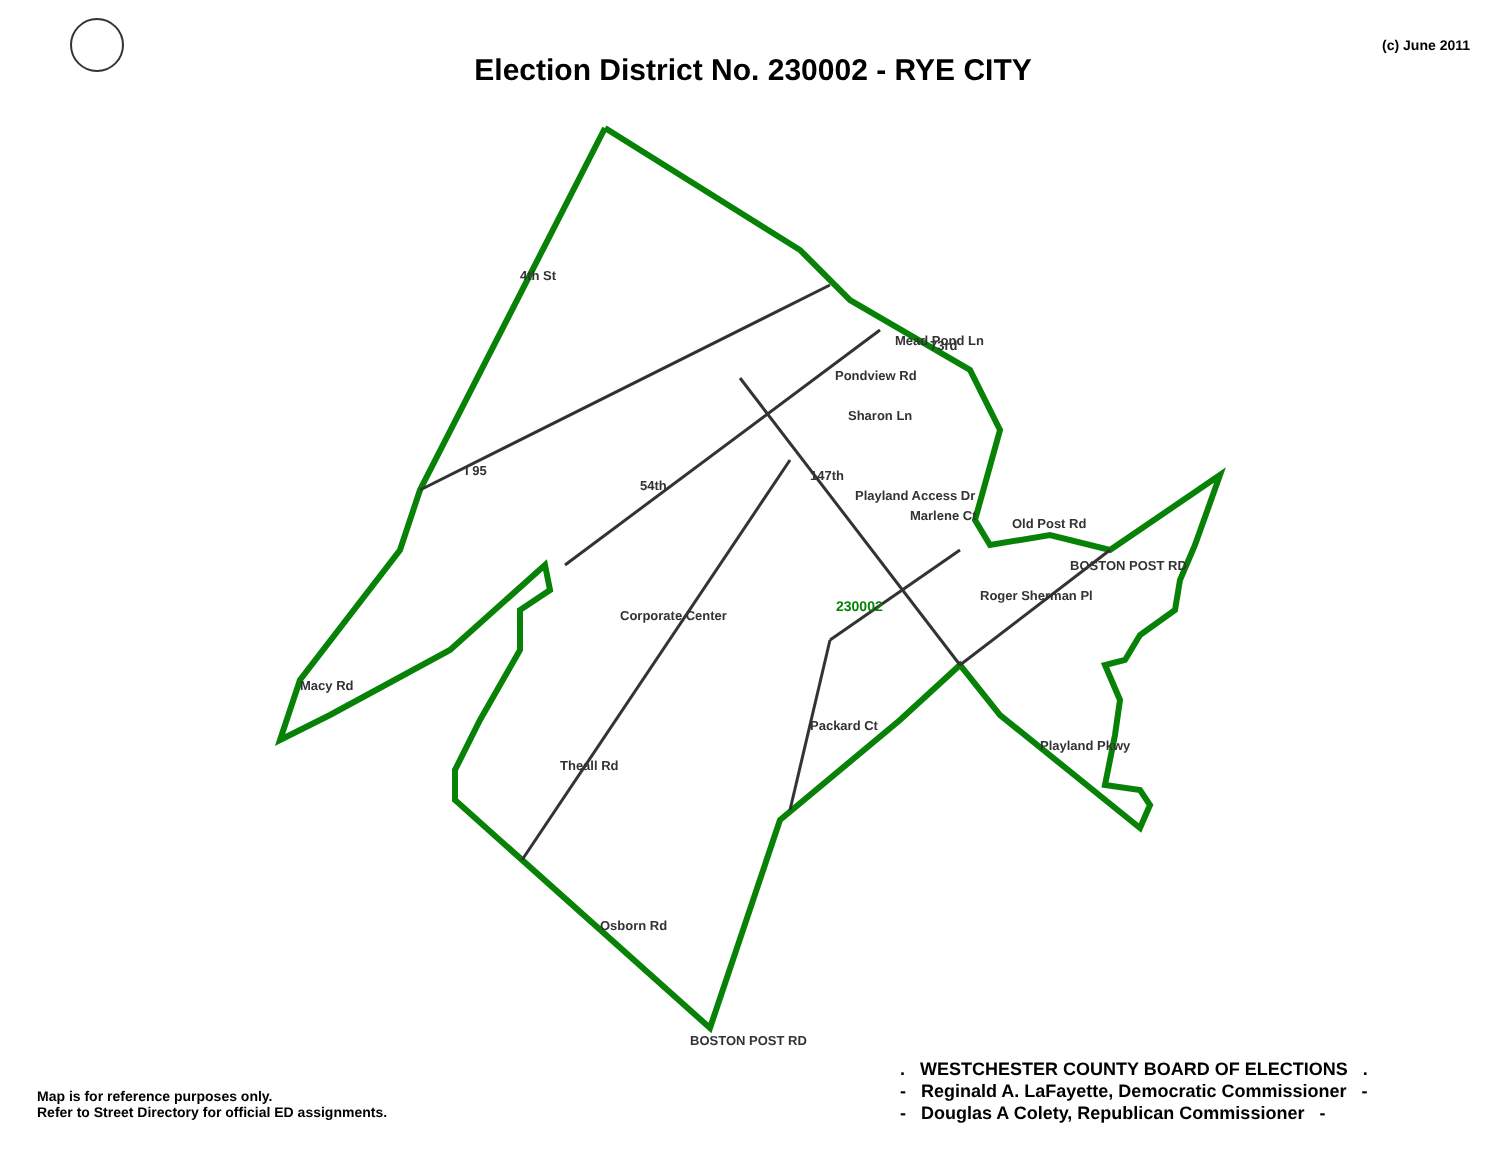4th St
I 95
54th
Theall Rd
Osborn Rd
Macy Rd
Corporate Center
147th
Playland Access Dr
Old Post Rd
BOSTON POST RD
Roger Sherman Pl
Playland Pkwy
Packard Ct
Pondview Rd
Mead Pond Ln
73rd
Sharon Ln
Marlene Ct
BOSTON POST RD
230002
Election District No. 230002 - RYE CITY
(c) June 2011
Map is for reference purposes only.
Refer to Street Directory for official ED assignments.
. WESTCHESTER COUNTY BOARD OF ELECTIONS .
- Reginald A. LaFayette, Democratic Commissioner -
- Douglas A Colety, Republican Commissioner -